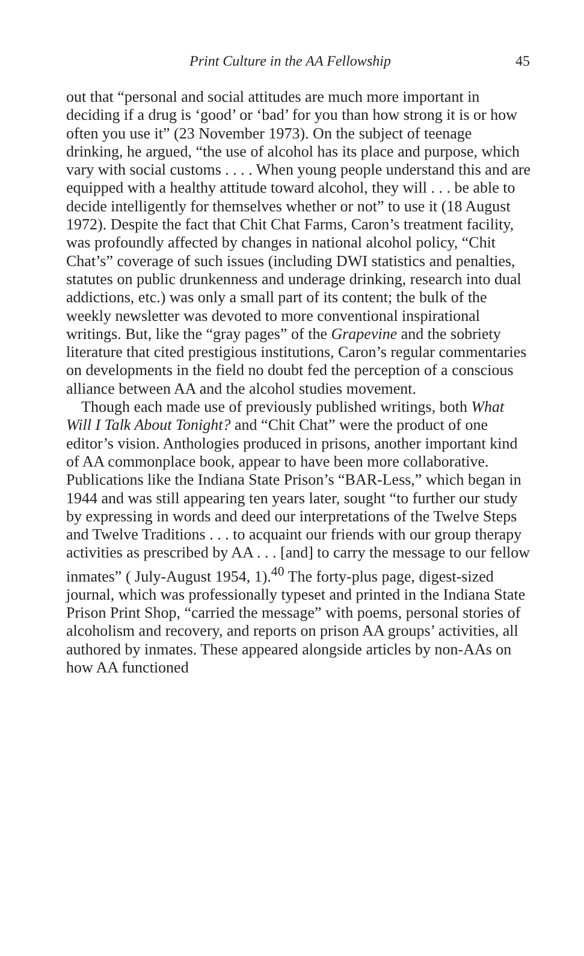Print Culture in the AA Fellowship 45
out that “personal and social attitudes are much more important in deciding if a drug is ‘good’ or ‘bad’ for you than how strong it is or how often you use it” (23 November 1973). On the subject of teenage drinking, he argued, “the use of alcohol has its place and purpose, which vary with social customs . . . . When young people understand this and are equipped with a healthy attitude toward alcohol, they will . . . be able to decide intelligently for themselves whether or not” to use it (18 August 1972). Despite the fact that Chit Chat Farms, Caron’s treatment facility, was profoundly affected by changes in national alcohol policy, “Chit Chat’s” coverage of such issues (including DWI statistics and penalties, statutes on public drunkenness and underage drinking, research into dual addictions, etc.) was only a small part of its content; the bulk of the weekly newsletter was devoted to more conventional inspirational writings. But, like the “gray pages” of the Grapevine and the sobriety literature that cited prestigious institutions, Caron’s regular commentaries on developments in the field no doubt fed the perception of a conscious alliance between AA and the alcohol studies movement.
Though each made use of previously published writings, both What Will I Talk About Tonight? and “Chit Chat” were the product of one editor’s vision. Anthologies produced in prisons, another important kind of AA commonplace book, appear to have been more collaborative. Publications like the Indiana State Prison’s “BAR-Less,” which began in 1944 and was still appearing ten years later, sought “to further our study by expressing in words and deed our interpretations of the Twelve Steps and Twelve Traditions . . . to acquaint our friends with our group therapy activities as prescribed by AA . . . [and] to carry the message to our fellow inmates” ( July-August 1954, 1).<sup>40</sup> The forty-plus page, digest-sized journal, which was professionally typeset and printed in the Indiana State Prison Print Shop, “carried the message” with poems, personal stories of alcoholism and recovery, and reports on prison AA groups’ activities, all authored by inmates. These appeared alongside articles by non-AAs on how AA functioned